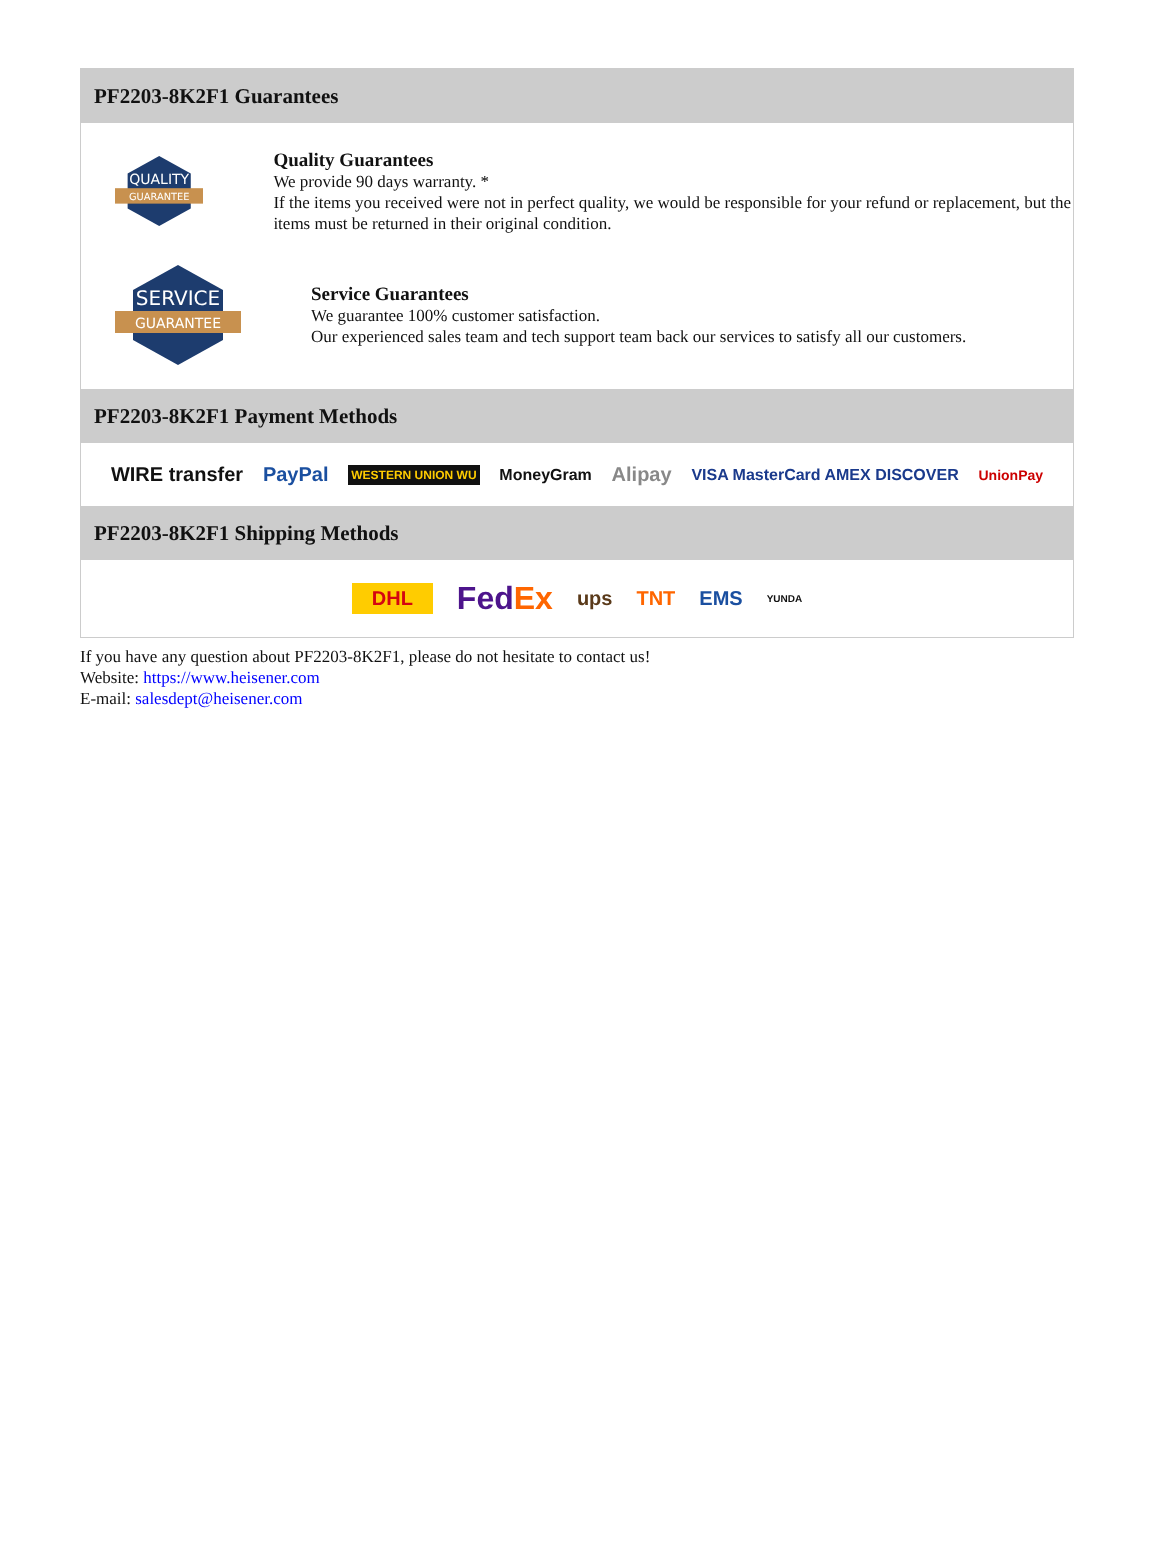PF2203-8K2F1 Guarantees
QUALITY
GUARANTEE
Quality Guarantees
We provide 90 days warranty. *
If the items you received were not in perfect quality, we would be responsible for your refund or replacement, but the items must be returned in their original condition.
SERVICE
GUARANTEE
Service Guarantees
We guarantee 100% customer satisfaction.
Our experienced sales team and tech support team back our services to satisfy all our customers.
PF2203-8K2F1 Payment Methods
WIRE transfer PayPal WESTERN UNION WU MoneyGram Alipay VISA MasterCard AMEX DISCOVER UnionPay
PF2203-8K2F1 Shipping Methods
DHL FedEx ups TNT EMS YUNDA
If you have any question about PF2203-8K2F1, please do not hesitate to contact us!
Website: https://www.heisener.com
E-mail: salesdept@heisener.com